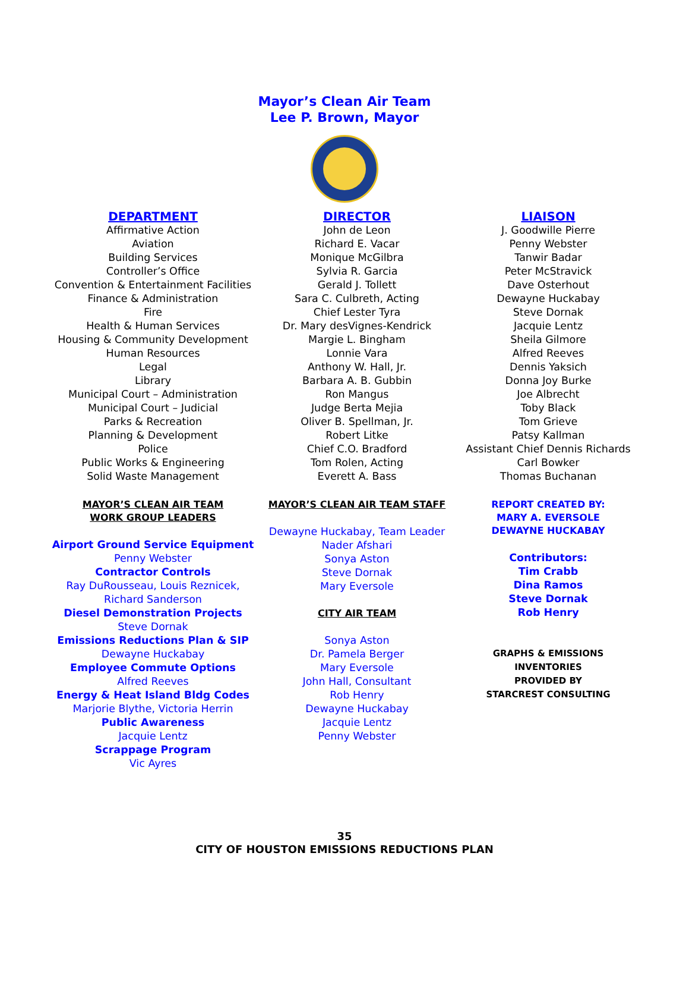Mayor’s Clean Air Team
Lee P. Brown, Mayor
| DEPARTMENT | DIRECTOR | LIAISON |
| --- | --- | --- |
| Affirmative Action Aviation Building Services Controller’s Office Convention & Entertainment Facilities Finance & Administration Fire Health & Human Services Housing & Community Development Human Resources Legal Library Municipal Court – Administration Municipal Court – Judicial Parks & Recreation Planning & Development Police Public Works & Engineering Solid Waste Management | John de Leon Richard E. Vacar Monique McGilbra Sylvia R. Garcia Gerald J. Tollett Sara C. Culbreth, Acting Chief Lester Tyra Dr. Mary desVignes-Kendrick Margie L. Bingham Lonnie Vara Anthony W. Hall, Jr. Barbara A. B. Gubbin Ron Mangus Judge Berta Mejia Oliver B. Spellman, Jr. Robert Litke Chief C.O. Bradford Tom Rolen, Acting Everett A. Bass | J. Goodwille Pierre Penny Webster Tanwir Badar Peter McStravick Dave Osterhout Dewayne Huckabay Steve Dornak Jacquie Lentz Sheila Gilmore Alfred Reeves Dennis Yaksich Donna Joy Burke Joe Albrecht Toby Black Tom Grieve Patsy Kallman Assistant Chief Dennis Richards Carl Bowker Thomas Buchanan |
| MAYOR’S CLEAN AIR TEAM WORK GROUP LEADERS Airport Ground Service Equipment Penny Webster Contractor Controls Ray DuRousseau, Louis Reznicek, Richard Sanderson Diesel Demonstration Projects Steve Dornak Emissions Reductions Plan & SIP Dewayne Huckabay Employee Commute Options Alfred Reeves Energy & Heat Island Bldg Codes Marjorie Blythe, Victoria Herrin Public Awareness Jacquie Lentz Scrappage Program Vic Ayres | MAYOR’S CLEAN AIR TEAM STAFF Dewayne Huckabay, Team Leader Nader Afshari Sonya Aston Steve Dornak Mary Eversole CITY AIR TEAM Sonya Aston Dr. Pamela Berger Mary Eversole John Hall, Consultant Rob Henry Dewayne Huckabay Jacquie Lentz Penny Webster | REPORT CREATED BY: MARY A. EVERSOLE DEWAYNE HUCKABAY Contributors: Tim Crabb Dina Ramos Steve Dornak Rob Henry GRAPHS & EMISSIONS INVENTORIES PROVIDED BY STARCREST CONSULTING |
35
CITY OF HOUSTON EMISSIONS REDUCTIONS PLAN